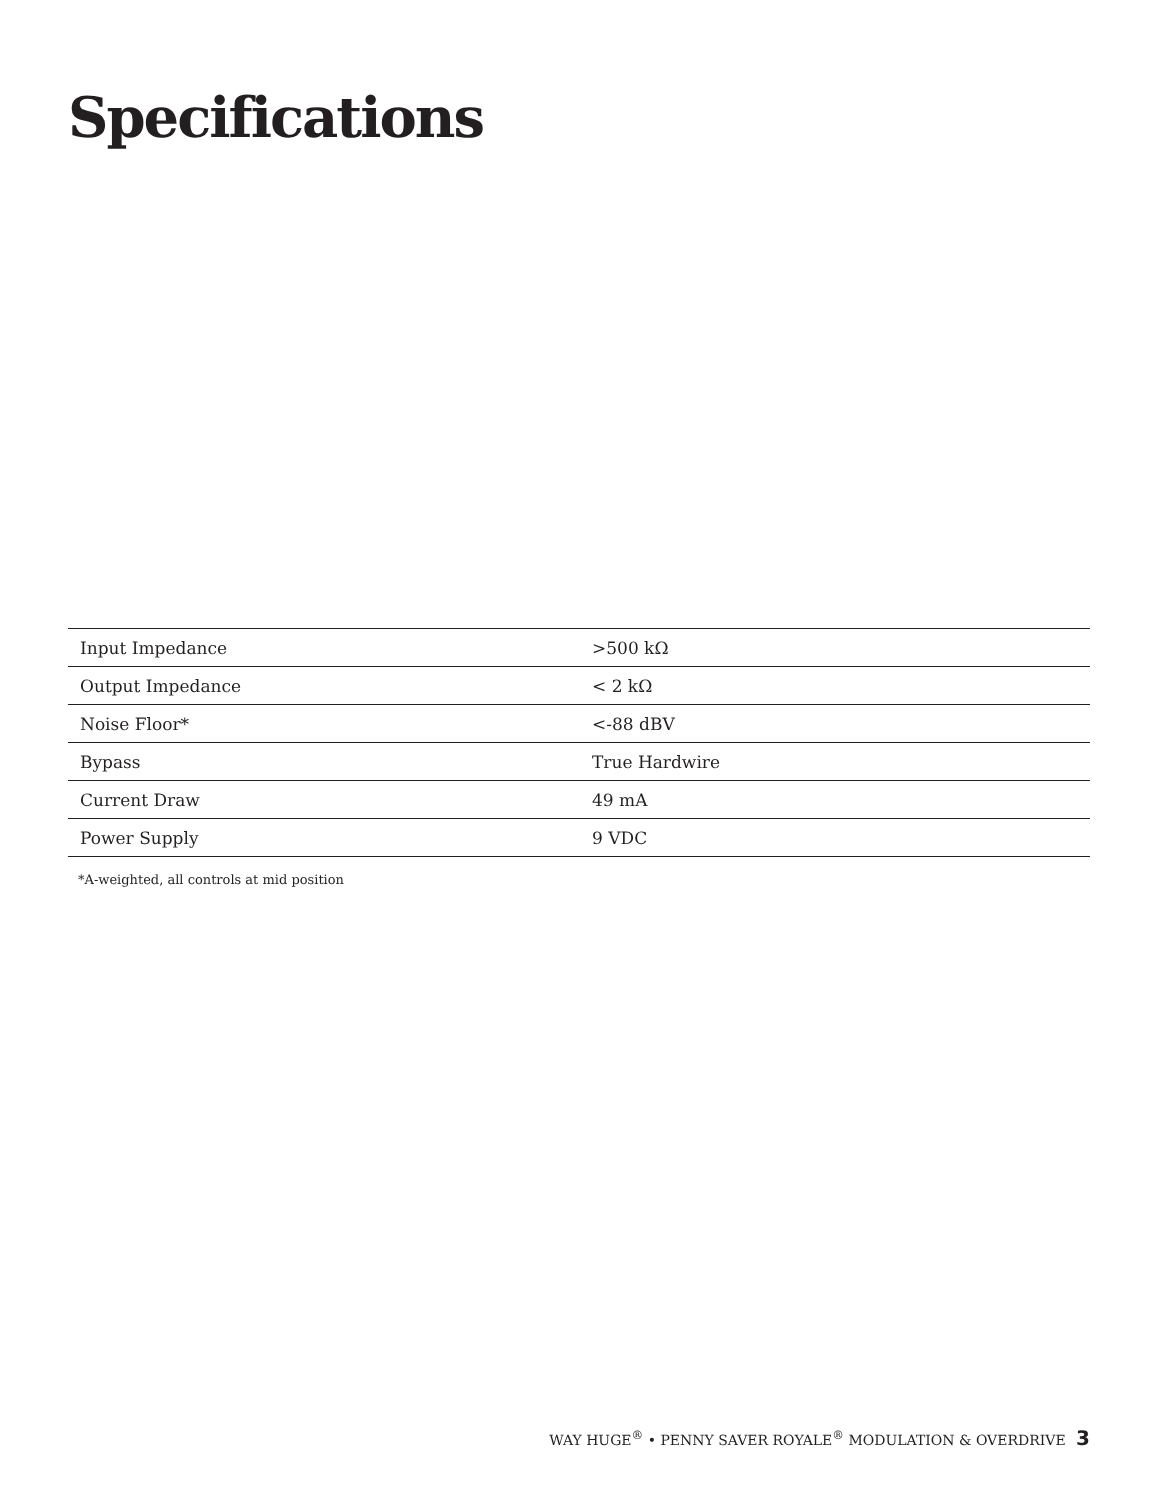Specifications
| Input Impedance | >500 kΩ |
| Output Impedance | < 2 kΩ |
| Noise Floor* | <-88 dBV |
| Bypass | True Hardwire |
| Current Draw | 49 mA |
| Power Supply | 9 VDC |
*A-weighted, all controls at mid position
WAY HUGE<sup>®</sup> • PENNY SAVER ROYALE<sup>®</sup> MODULATION & OVERDRIVE 3